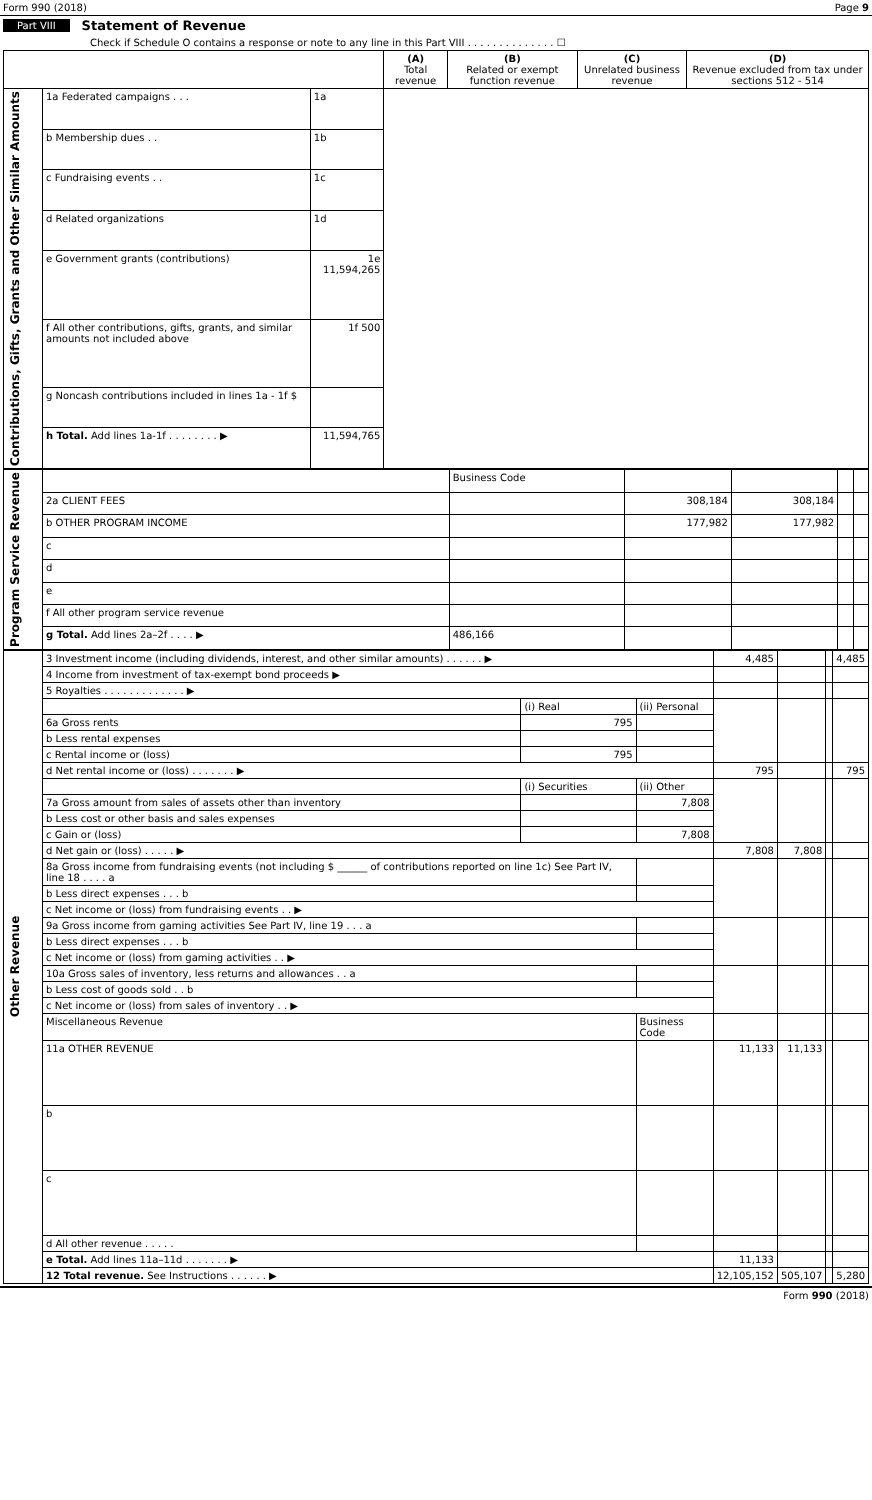Form 990 (2018) Page 9
Part VIII Statement of Revenue
Check if Schedule O contains a response or note to any line in this Part VIII . . . . . . . . . . . . . . ☐
| | | | (A) Total revenue | (B) Related or exempt function revenue | (C) Unrelated business revenue | (D) Revenue excluded from tax under sections 512 - 514 |
| --- | --- | --- | --- | --- | --- | --- |
| Contributions, Gifts, Grants and Other Similar Amounts | 1a Federated campaigns . . . | 1a | | | | |
| | b Membership dues . . | 1b | | | | |
| | c Fundraising events . . | 1c | | | | |
| | d Related organizations | 1d | | | | |
| | e Government grants (contributions) | 1e 11,594,265 | | | | |
| | f All other contributions, gifts, grants, and similar amounts not included above | 1f 500 | | | | |
| | g Noncash contributions included in lines 1a - 1f $ | | | | | |
| | h Total. Add lines 1a-1f . . . . . . . . ▶ | 11,594,765 | | | | |
| Program Service Revenue | | Business Code | | | | |
| | 2a CLIENT FEES | | 308,184 | 308,184 | | |
| | b OTHER PROGRAM INCOME | | 177,982 | 177,982 | | |
| | c | | | | | |
| | d | | | | | |
| | e | | | | | |
| | f All other program service revenue | | | | | |
| | g Total. Add lines 2a–2f . . . . ▶ | 486,166 | | | | |
| Other Revenue | 3 Investment income (including dividends, interest, and other similar amounts) . . . . . . ▶ | | | 4,485 | | | 4,485 |
| | 4 Income from investment of tax-exempt bond proceeds ▶ | | | | | | |
| | 5 Royalties . . . . . . . . . . . . . ▶ | | | | | | |
| | | (i) Real | (ii) Personal | | | | |
| | 6a Gross rents | 795 | | | | | |
| | b Less rental expenses | | | | | | |
| | c Rental income or (loss) | 795 | | | | | |
| | d Net rental income or (loss) . . . . . . . ▶ | | | 795 | | | 795 |
| | | (i) Securities | (ii) Other | | | | |
| | 7a Gross amount from sales of assets other than inventory | | 7,808 | | | | |
| | b Less cost or other basis and sales expenses | | | | | | |
| | c Gain or (loss) | | 7,808 | | | | |
| | d Net gain or (loss) . . . . . ▶ | | | 7,808 | 7,808 | | |
| | 8a Gross income from fundraising events (not including $ ______ of contributions reported on line 1c) See Part IV, line 18 . . . . a | | | | | | |
| | b Less direct expenses . . . b | | | | | | |
| | c Net income or (loss) from fundraising events . . ▶ | | | | | | |
| | 9a Gross income from gaming activities See Part IV, line 19 . . . a | | | | | | |
| | b Less direct expenses . . . b | | | | | | |
| | c Net income or (loss) from gaming activities . . ▶ | | | | | | |
| | 10a Gross sales of inventory, less returns and allowances . . a | | | | | | |
| | b Less cost of goods sold . . b | | | | | | |
| | c Net income or (loss) from sales of inventory . . ▶ | | | | | | |
| | Miscellaneous Revenue | | Business Code | | | | |
| | 11a OTHER REVENUE | | | 11,133 | 11,133 | | |
| | b | | | | | | |
| | c | | | | | | |
| | d All other revenue . . . . . | | | | | | |
| | e Total. Add lines 11a–11d . . . . . . . ▶ | | | 11,133 | | | |
| | 12 Total revenue. See Instructions . . . . . . ▶ | | | 12,105,152 | 505,107 | | 5,280 |
Form 990 (2018)